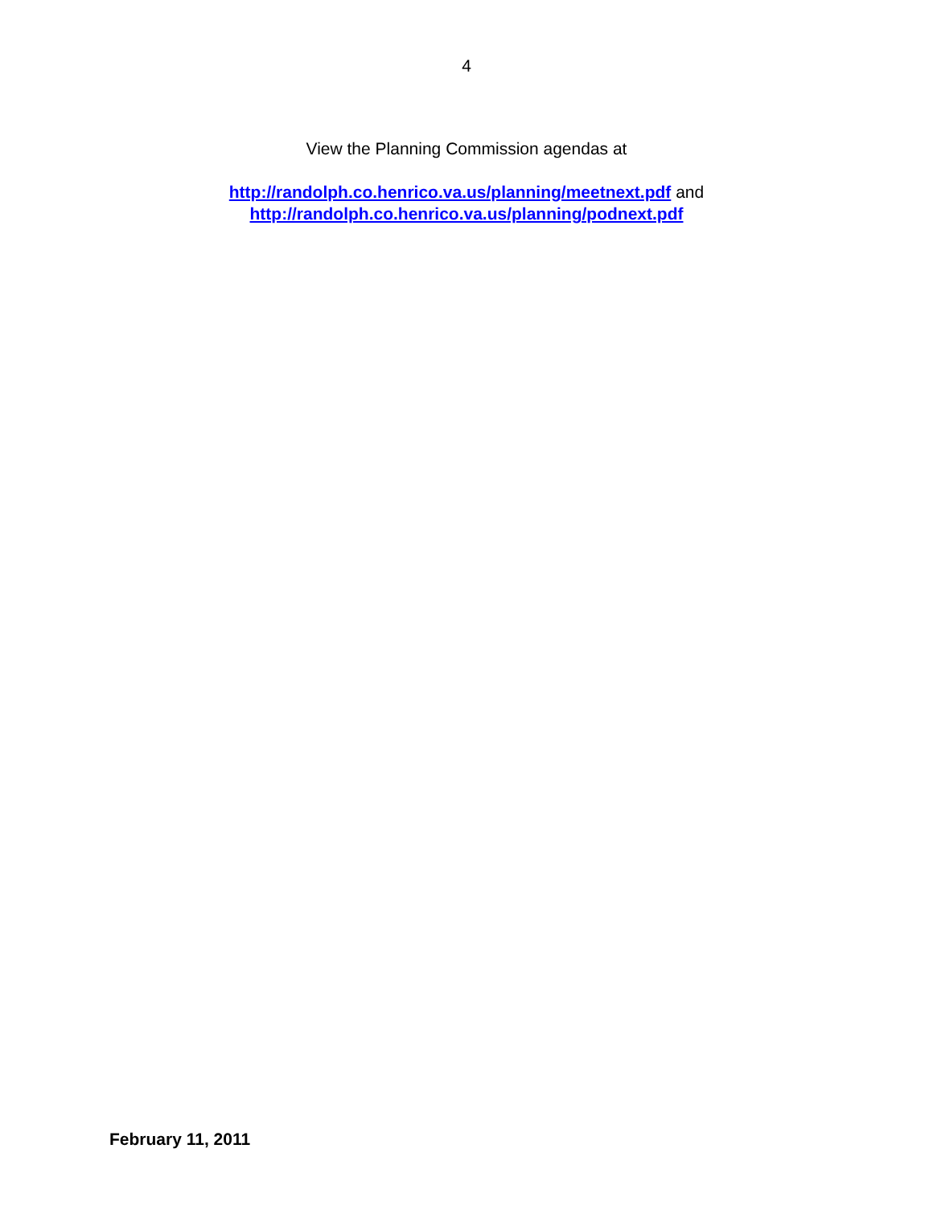4
View the Planning Commission agendas at
http://randolph.co.henrico.va.us/planning/meetnext.pdf and
http://randolph.co.henrico.va.us/planning/podnext.pdf
February 11, 2011